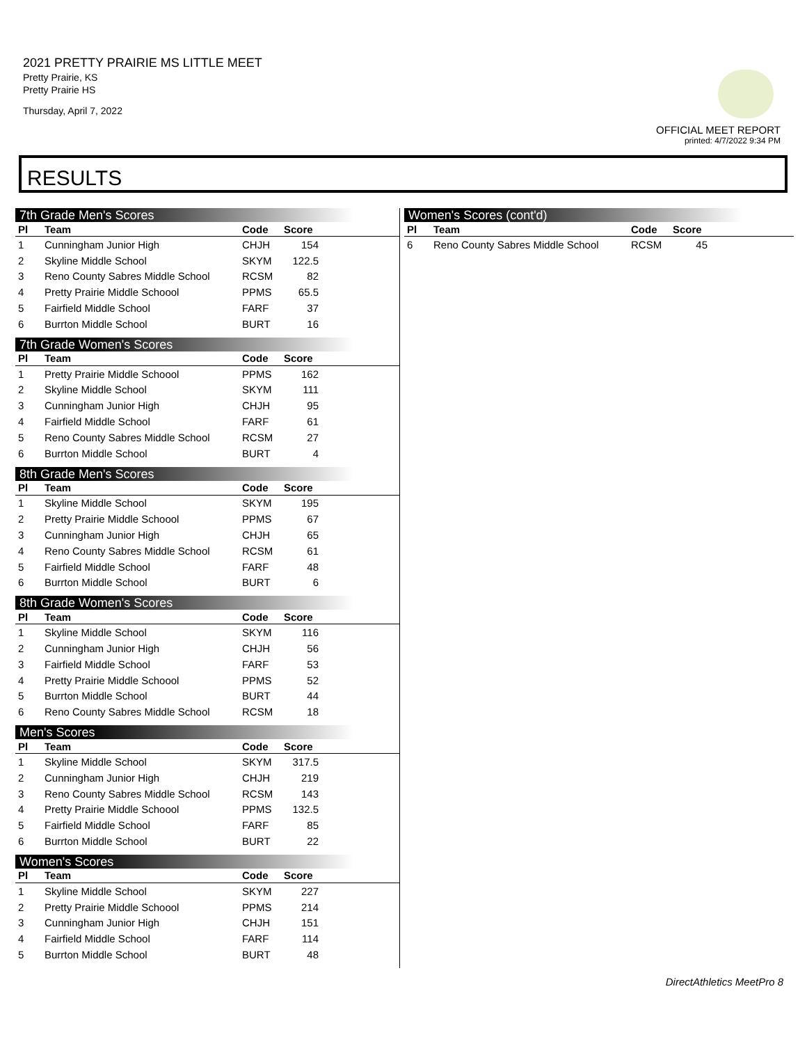2021 PRETTY PRAIRIE MS LITTLE MEET
Pretty Prairie, KS
Pretty Prairie HS
Thursday, April 7, 2022
OFFICIAL MEET REPORT
printed: 4/7/2022 9:34 PM
RESULTS
7th Grade Men's Scores
| Pl | Team | Code | Score | |
| --- | --- | --- | --- | --- |
| 1 | Cunningham Junior High | CHJH | 154 | |
| 2 | Skyline Middle School | SKYM | 122.5 | |
| 3 | Reno County Sabres Middle School | RCSM | 82 | |
| 4 | Pretty Prairie Middle Schoool | PPMS | 65.5 | |
| 5 | Fairfield Middle School | FARF | 37 | |
| 6 | Burrton Middle School | BURT | 16 | |
7th Grade Women's Scores
| Pl | Team | Code | Score | |
| --- | --- | --- | --- | --- |
| 1 | Pretty Prairie Middle Schoool | PPMS | 162 | |
| 2 | Skyline Middle School | SKYM | 111 | |
| 3 | Cunningham Junior High | CHJH | 95 | |
| 4 | Fairfield Middle School | FARF | 61 | |
| 5 | Reno County Sabres Middle School | RCSM | 27 | |
| 6 | Burrton Middle School | BURT | 4 | |
8th Grade Men's Scores
| Pl | Team | Code | Score | |
| --- | --- | --- | --- | --- |
| 1 | Skyline Middle School | SKYM | 195 | |
| 2 | Pretty Prairie Middle Schoool | PPMS | 67 | |
| 3 | Cunningham Junior High | CHJH | 65 | |
| 4 | Reno County Sabres Middle School | RCSM | 61 | |
| 5 | Fairfield Middle School | FARF | 48 | |
| 6 | Burrton Middle School | BURT | 6 | |
8th Grade Women's Scores
| Pl | Team | Code | Score | |
| --- | --- | --- | --- | --- |
| 1 | Skyline Middle School | SKYM | 116 | |
| 2 | Cunningham Junior High | CHJH | 56 | |
| 3 | Fairfield Middle School | FARF | 53 | |
| 4 | Pretty Prairie Middle Schoool | PPMS | 52 | |
| 5 | Burrton Middle School | BURT | 44 | |
| 6 | Reno County Sabres Middle School | RCSM | 18 | |
Men's Scores
| Pl | Team | Code | Score | |
| --- | --- | --- | --- | --- |
| 1 | Skyline Middle School | SKYM | 317.5 | |
| 2 | Cunningham Junior High | CHJH | 219 | |
| 3 | Reno County Sabres Middle School | RCSM | 143 | |
| 4 | Pretty Prairie Middle Schoool | PPMS | 132.5 | |
| 5 | Fairfield Middle School | FARF | 85 | |
| 6 | Burrton Middle School | BURT | 22 | |
Women's Scores
| Pl | Team | Code | Score | |
| --- | --- | --- | --- | --- |
| 1 | Skyline Middle School | SKYM | 227 | |
| 2 | Pretty Prairie Middle Schoool | PPMS | 214 | |
| 3 | Cunningham Junior High | CHJH | 151 | |
| 4 | Fairfield Middle School | FARF | 114 | |
| 5 | Burrton Middle School | BURT | 48 | |
Women's Scores (cont'd)
| Pl | Team | Code | Score | |
| --- | --- | --- | --- | --- |
| 6 | Reno County Sabres Middle School | RCSM | 45 | |
DirectAthletics MeetPro 8